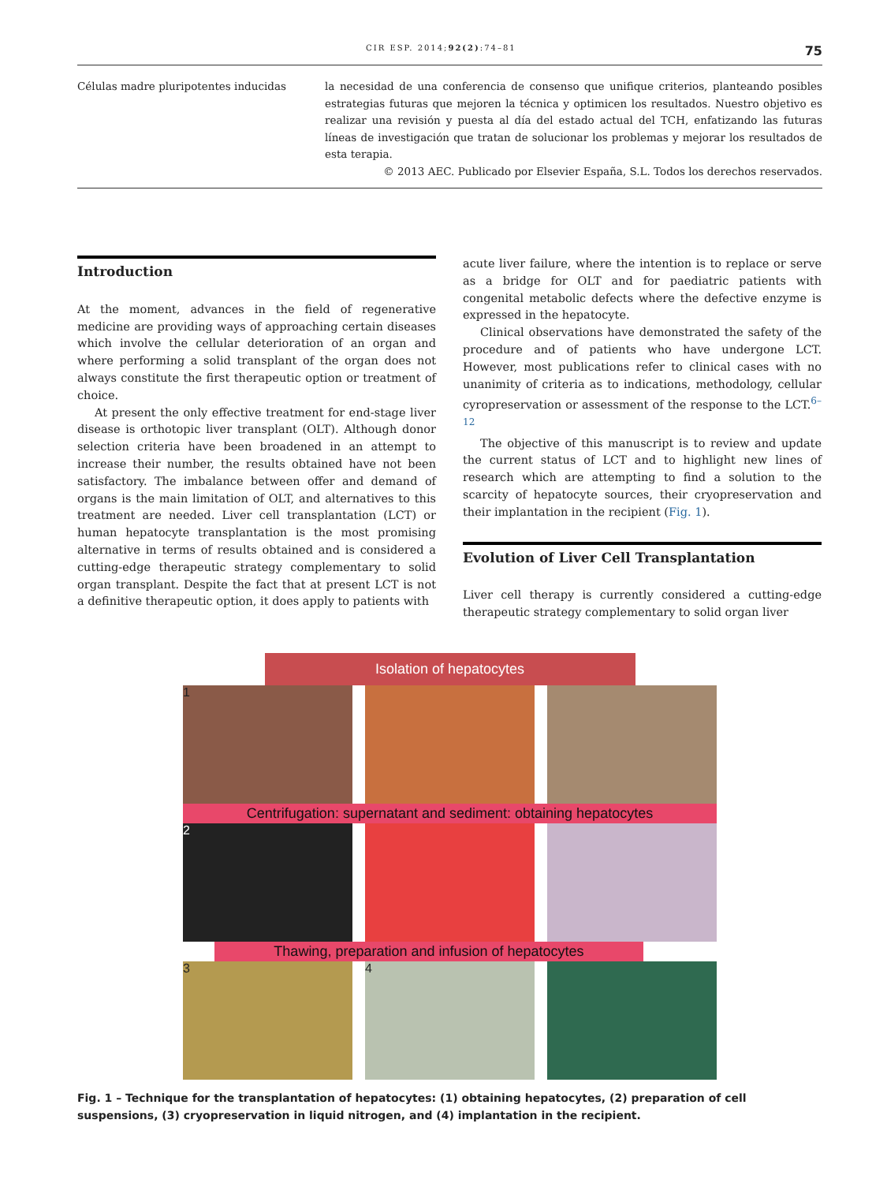CIR ESP. 2014;92(2):74–81 75
Células madre pluripotentes inducidas la necesidad de una conferencia de consenso que unifique criterios, planteando posibles estrategias futuras que mejoren la técnica y optimicen los resultados. Nuestro objetivo es realizar una revisión y puesta al día del estado actual del TCH, enfatizando las futuras líneas de investigación que tratan de solucionar los problemas y mejorar los resultados de esta terapia.
© 2013 AEC. Publicado por Elsevier España, S.L. Todos los derechos reservados.
Introduction
At the moment, advances in the field of regenerative medicine are providing ways of approaching certain diseases which involve the cellular deterioration of an organ and where performing a solid transplant of the organ does not always constitute the first therapeutic option or treatment of choice.
At present the only effective treatment for end-stage liver disease is orthotopic liver transplant (OLT). Although donor selection criteria have been broadened in an attempt to increase their number, the results obtained have not been satisfactory. The imbalance between offer and demand of organs is the main limitation of OLT, and alternatives to this treatment are needed. Liver cell transplantation (LCT) or human hepatocyte transplantation is the most promising alternative in terms of results obtained and is considered a cutting-edge therapeutic strategy complementary to solid organ transplant. Despite the fact that at present LCT is not a definitive therapeutic option, it does apply to patients with
acute liver failure, where the intention is to replace or serve as a bridge for OLT and for paediatric patients with congenital metabolic defects where the defective enzyme is expressed in the hepatocyte.
Clinical observations have demonstrated the safety of the procedure and of patients who have undergone LCT. However, most publications refer to clinical cases with no unanimity of criteria as to indications, methodology, cellular cyropreservation or assessment of the response to the LCT.<sup>6–12</sup>
The objective of this manuscript is to review and update the current status of LCT and to highlight new lines of research which are attempting to find a solution to the scarcity of hepatocyte sources, their cryopreservation and their implantation in the recipient (Fig. 1).
Evolution of Liver Cell Transplantation
Liver cell therapy is currently considered a cutting-edge therapeutic strategy complementary to solid organ liver
Isolation of hepatocytes
1
Centrifugation: supernatant and sediment: obtaining hepatocytes
2
Thawing, preparation and infusion of hepatocytes
3 4
Fig. 1 – Technique for the transplantation of hepatocytes: (1) obtaining hepatocytes, (2) preparation of cell suspensions, (3) cryopreservation in liquid nitrogen, and (4) implantation in the recipient.